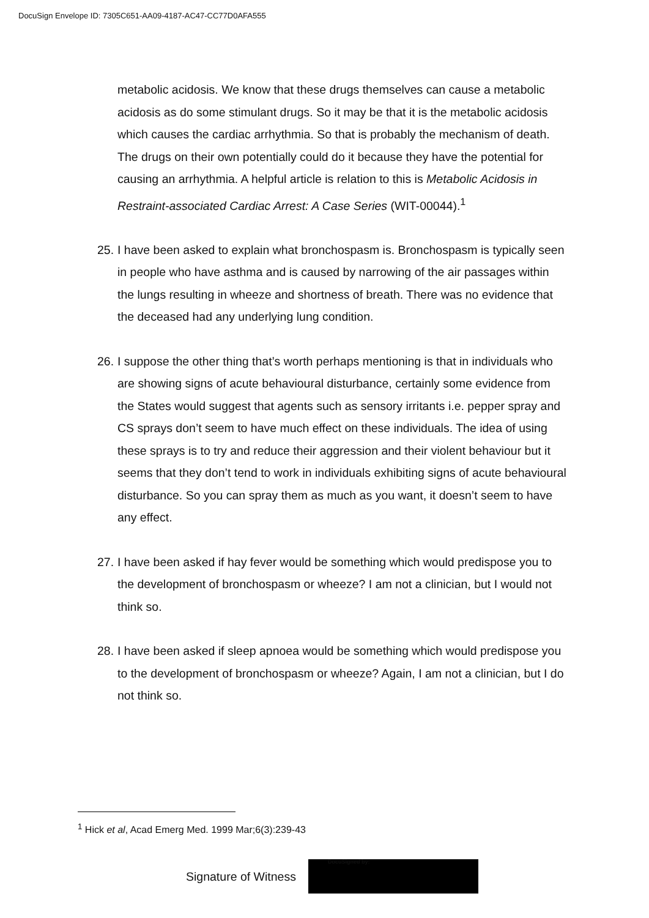DocuSign Envelope ID: 7305C651-AA09-4187-AC47-CC77D0AFA555
metabolic acidosis. We know that these drugs themselves can cause a metabolic acidosis as do some stimulant drugs. So it may be that it is the metabolic acidosis which causes the cardiac arrhythmia. So that is probably the mechanism of death. The drugs on their own potentially could do it because they have the potential for causing an arrhythmia. A helpful article is relation to this is Metabolic Acidosis in Restraint-associated Cardiac Arrest: A Case Series (WIT-00044).<sup>1</sup>
25.
I have been asked to explain what bronchospasm is. Bronchospasm is typically seen in people who have asthma and is caused by narrowing of the air passages within the lungs resulting in wheeze and shortness of breath. There was no evidence that the deceased had any underlying lung condition.
26.
I suppose the other thing that’s worth perhaps mentioning is that in individuals who are showing signs of acute behavioural disturbance, certainly some evidence from the States would suggest that agents such as sensory irritants i.e. pepper spray and CS sprays don’t seem to have much effect on these individuals. The idea of using these sprays is to try and reduce their aggression and their violent behaviour but it seems that they don’t tend to work in individuals exhibiting signs of acute behavioural disturbance. So you can spray them as much as you want, it doesn’t seem to have any effect.
27.
I have been asked if hay fever would be something which would predispose you to the development of bronchospasm or wheeze? I am not a clinician, but I would not think so.
28.
I have been asked if sleep apnoea would be something which would predispose you to the development of bronchospasm or wheeze? Again, I am not a clinician, but I do not think so.
<sup>1</sup> Hick et al, Acad Emerg Med. 1999 Mar;6(3):239-43
Signature of Witness
DocuSigned by: